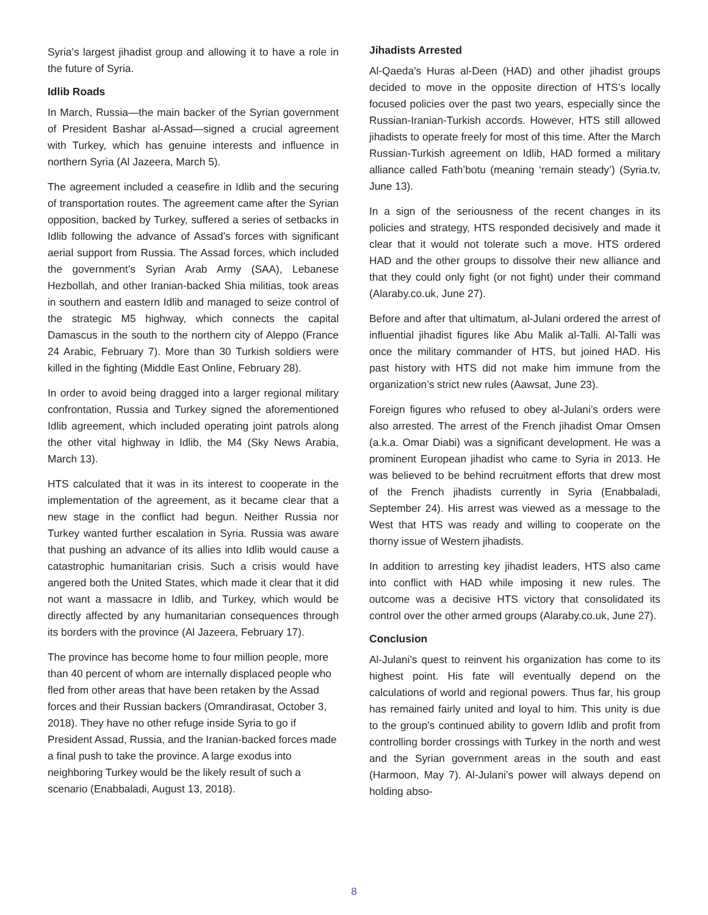Syria’s largest jihadist group and allowing it to have a role in the future of Syria.
Idlib Roads
In March, Russia—the main backer of the Syrian government of President Bashar al-Assad—signed a crucial agreement with Turkey, which has genuine interests and influence in northern Syria (Al Jazeera, March 5).
The agreement included a ceasefire in Idlib and the securing of transportation routes. The agreement came after the Syrian opposition, backed by Turkey, suffered a series of setbacks in Idlib following the advance of Assad’s forces with significant aerial support from Russia. The Assad forces, which included the government’s Syrian Arab Army (SAA), Lebanese Hezbollah, and other Iranian-backed Shia militias, took areas in southern and eastern Idlib and managed to seize control of the strategic M5 highway, which connects the capital Damascus in the south to the northern city of Aleppo (France 24 Arabic, February 7). More than 30 Turkish soldiers were killed in the fighting (Middle East Online, February 28).
In order to avoid being dragged into a larger regional military confrontation, Russia and Turkey signed the aforementioned Idlib agreement, which included operating joint patrols along the other vital highway in Idlib, the M4 (Sky News Arabia, March 13).
HTS calculated that it was in its interest to cooperate in the implementation of the agreement, as it became clear that a new stage in the conflict had begun. Neither Russia nor Turkey wanted further escalation in Syria. Russia was aware that pushing an advance of its allies into Idlib would cause a catastrophic humanitarian crisis. Such a crisis would have angered both the United States, which made it clear that it did not want a massacre in Idlib, and Turkey, which would be directly affected by any humanitarian consequences through its borders with the province (Al Jazeera, February 17).
The province has become home to four million people, more than 40 percent of whom are internally displaced people who fled from other areas that have been retaken by the Assad forces and their Russian backers (Omrandirasat, October 3, 2018). They have no other refuge inside Syria to go if President Assad, Russia, and the Iranian-backed forces made a final push to take the province. A large exodus into neighboring Turkey would be the likely result of such a scenario (Enabbaladi, August 13, 2018).
Jihadists Arrested
Al-Qaeda’s Huras al-Deen (HAD) and other jihadist groups decided to move in the opposite direction of HTS’s locally focused policies over the past two years, especially since the Russian-Iranian-Turkish accords. However, HTS still allowed jihadists to operate freely for most of this time. After the March Russian-Turkish agreement on Idlib, HAD formed a military alliance called Fath’botu (meaning ‘remain steady’) (Syria.tv, June 13).
In a sign of the seriousness of the recent changes in its policies and strategy, HTS responded decisively and made it clear that it would not tolerate such a move. HTS ordered HAD and the other groups to dissolve their new alliance and that they could only fight (or not fight) under their command (Alaraby.co.uk, June 27).
Before and after that ultimatum, al-Julani ordered the arrest of influential jihadist figures like Abu Malik al-Talli. Al-Talli was once the military commander of HTS, but joined HAD. His past history with HTS did not make him immune from the organization’s strict new rules (Aawsat, June 23).
Foreign figures who refused to obey al-Julani’s orders were also arrested. The arrest of the French jihadist Omar Omsen (a.k.a. Omar Diabi) was a significant development. He was a prominent European jihadist who came to Syria in 2013. He was believed to be behind recruitment efforts that drew most of the French jihadists currently in Syria (Enabbaladi, September 24). His arrest was viewed as a message to the West that HTS was ready and willing to cooperate on the thorny issue of Western jihadists.
In addition to arresting key jihadist leaders, HTS also came into conflict with HAD while imposing it new rules. The outcome was a decisive HTS victory that consolidated its control over the other armed groups (Alaraby.co.uk, June 27).
Conclusion
Al-Julani’s quest to reinvent his organization has come to its highest point. His fate will eventually depend on the calculations of world and regional powers. Thus far, his group has remained fairly united and loyal to him. This unity is due to the group’s continued ability to govern Idlib and profit from controlling border crossings with Turkey in the north and west and the Syrian government areas in the south and east (Harmoon, May 7). Al-Julani’s power will always depend on holding abso-
8